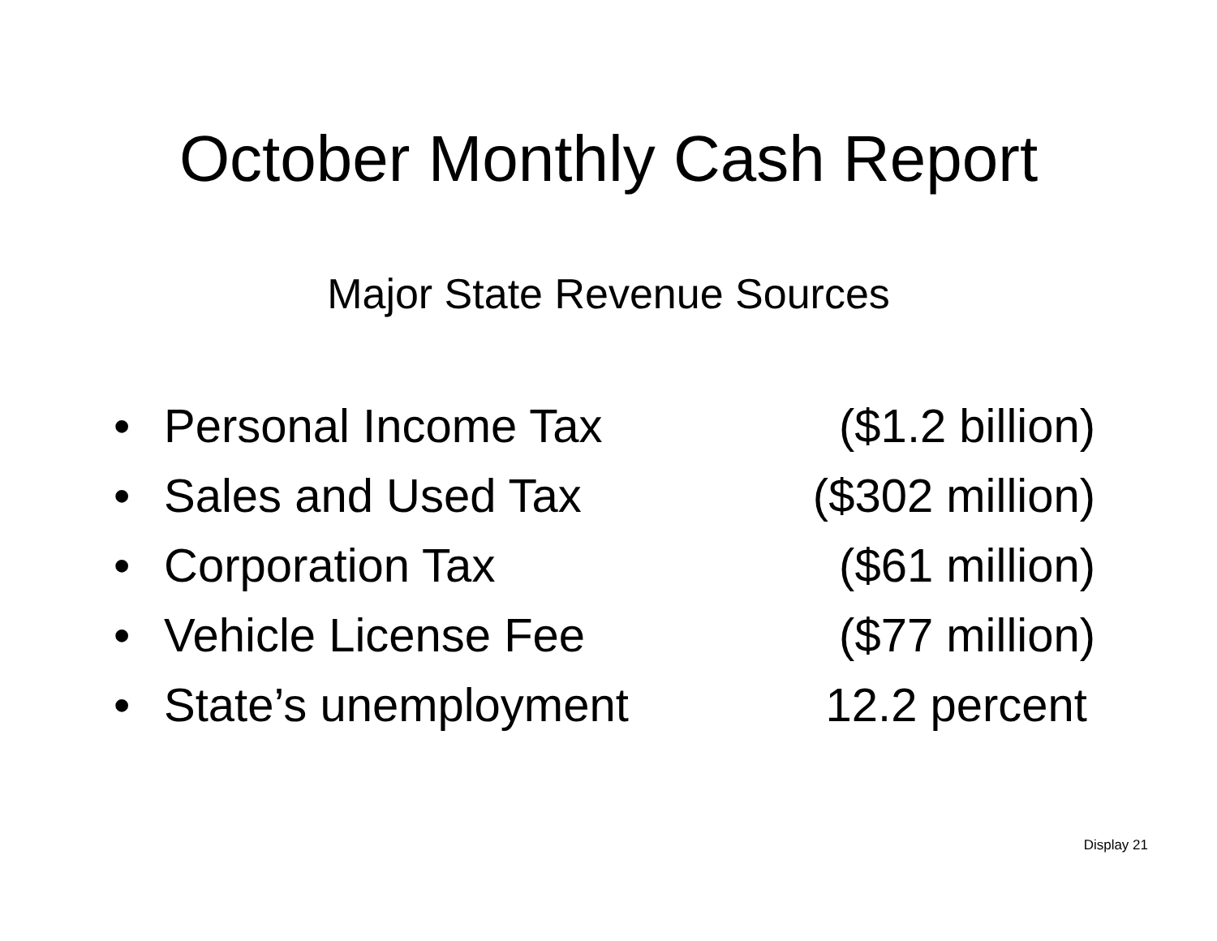October Monthly Cash Report
Major State Revenue Sources
• Personal Income Tax ($1.2 billion)
• Sales and Used Tax ($302 million)
• Corporation Tax ($61 million)
• Vehicle License Fee ($77 million)
• State’s unemployment 12.2 percent
Display 21